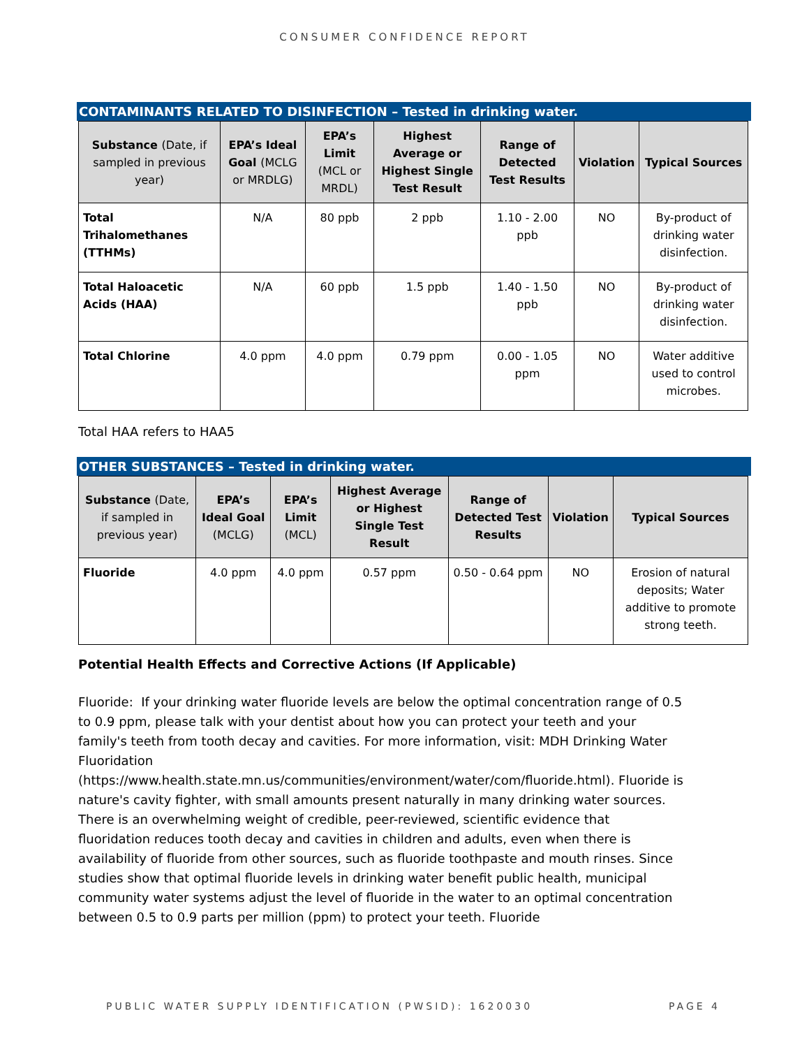CONSUMER CONFIDENCE REPORT
CONTAMINANTS RELATED TO DISINFECTION – Tested in drinking water.
| Substance (Date, if sampled in previous year) | EPA’s Ideal Goal (MCLG or MRDLG) | EPA’s Limit (MCL or MRDL) | Highest Average or Highest Single Test Result | Range of Detected Test Results | Violation | Typical Sources |
| --- | --- | --- | --- | --- | --- | --- |
| Total Trihalomethanes (TTHMs) | N/A | 80 ppb | 2 ppb | 1.10 - 2.00 ppb | NO | By-product of drinking water disinfection. |
| Total Haloacetic Acids (HAA) | N/A | 60 ppb | 1.5 ppb | 1.40 - 1.50 ppb | NO | By-product of drinking water disinfection. |
| Total Chlorine | 4.0 ppm | 4.0 ppm | 0.79 ppm | 0.00 - 1.05 ppm | NO | Water additive used to control microbes. |
Total HAA refers to HAA5
OTHER SUBSTANCES – Tested in drinking water.
| Substance (Date, if sampled in previous year) | EPA’s Ideal Goal (MCLG) | EPA’s Limit (MCL) | Highest Average or Highest Single Test Result | Range of Detected Test Results | Violation | Typical Sources |
| --- | --- | --- | --- | --- | --- | --- |
| Fluoride | 4.0 ppm | 4.0 ppm | 0.57 ppm | 0.50 - 0.64 ppm | NO | Erosion of natural deposits; Water additive to promote strong teeth. |
Potential Health Effects and Corrective Actions (If Applicable)
Fluoride: If your drinking water fluoride levels are below the optimal concentration range of 0.5 to 0.9 ppm, please talk with your dentist about how you can protect your teeth and your family's teeth from tooth decay and cavities. For more information, visit: MDH Drinking Water Fluoridation (https://www.health.state.mn.us/communities/environment/water/com/fluoride.html). Fluoride is nature's cavity fighter, with small amounts present naturally in many drinking water sources. There is an overwhelming weight of credible, peer-reviewed, scientific evidence that fluoridation reduces tooth decay and cavities in children and adults, even when there is availability of fluoride from other sources, such as fluoride toothpaste and mouth rinses. Since studies show that optimal fluoride levels in drinking water benefit public health, municipal community water systems adjust the level of fluoride in the water to an optimal concentration between 0.5 to 0.9 parts per million (ppm) to protect your teeth. Fluoride
PUBLIC WATER SUPPLY IDENTIFICATION (PWSID): 1620030 PAGE 4